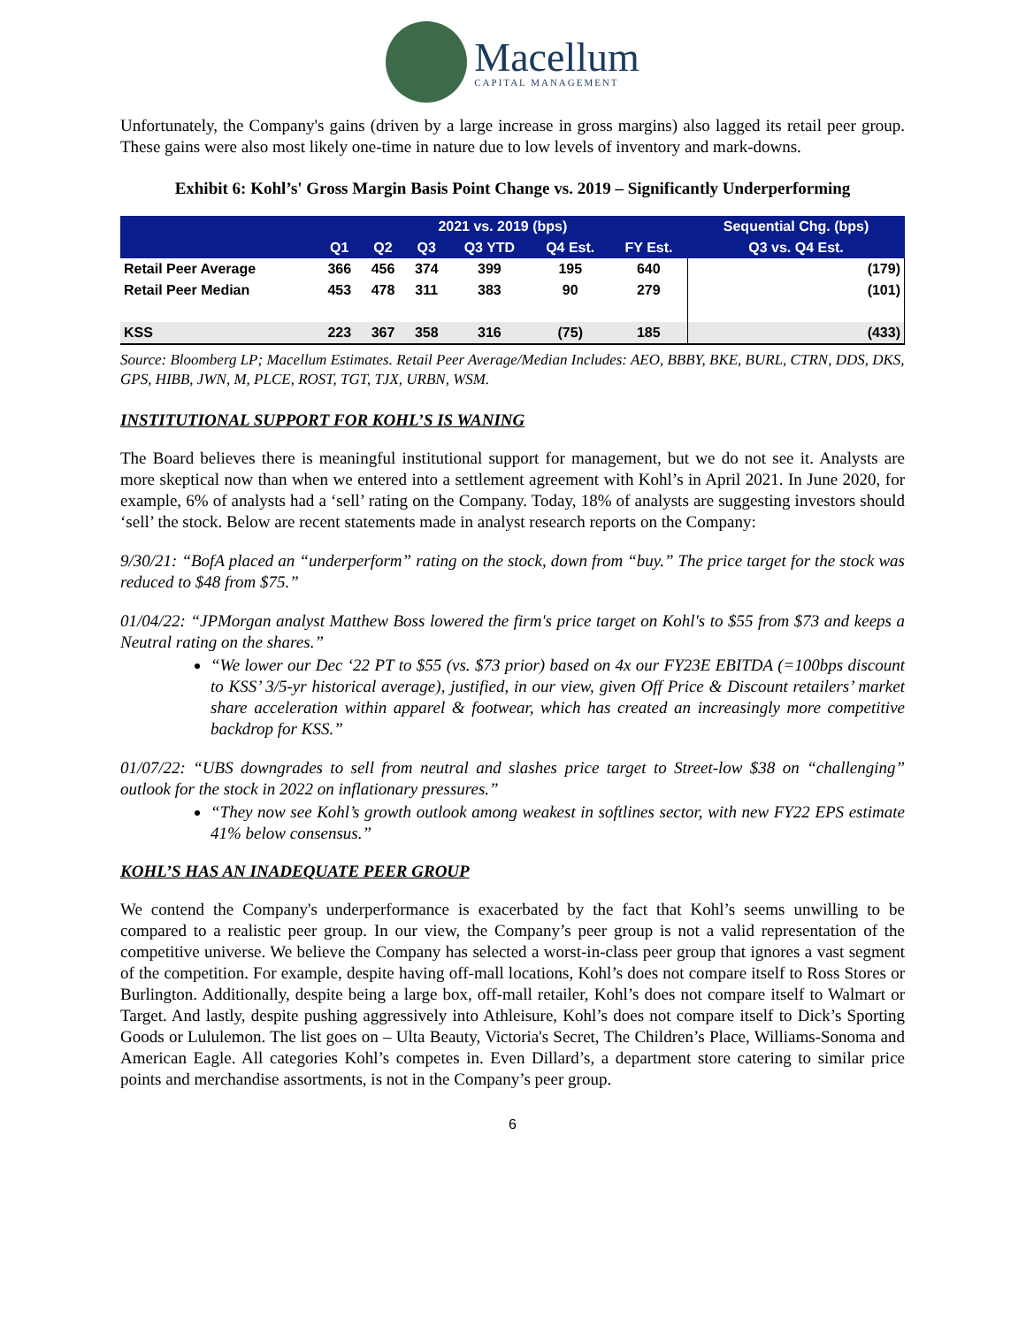Macellum
CAPITAL MANAGEMENT
Unfortunately, the Company's gains (driven by a large increase in gross margins) also lagged its retail peer group. These gains were also most likely one-time in nature due to low levels of inventory and mark-downs.
Exhibit 6: Kohl’s' Gross Margin Basis Point Change vs. 2019 – Significantly Underperforming
| | 2021 vs. 2019 (bps) | | | | | | Sequential Chg. (bps) |
| --- | --- | --- | --- | --- | --- | --- | --- |
| | Q1 | Q2 | Q3 | Q3 YTD | Q4 Est. | FY Est. | Q3 vs. Q4 Est. |
| Retail Peer Average | 366 | 456 | 374 | 399 | 195 | 640 | (179) |
| Retail Peer Median | 453 | 478 | 311 | 383 | 90 | 279 | (101) |
| KSS | 223 | 367 | 358 | 316 | (75) | 185 | (433) |
Source: Bloomberg LP; Macellum Estimates. Retail Peer Average/Median Includes: AEO, BBBY, BKE, BURL, CTRN, DDS, DKS, GPS, HIBB, JWN, M, PLCE, ROST, TGT, TJX, URBN, WSM.
INSTITUTIONAL SUPPORT FOR KOHL’S IS WANING
The Board believes there is meaningful institutional support for management, but we do not see it. Analysts are more skeptical now than when we entered into a settlement agreement with Kohl’s in April 2021. In June 2020, for example, 6% of analysts had a ‘sell’ rating on the Company. Today, 18% of analysts are suggesting investors should ‘sell’ the stock. Below are recent statements made in analyst research reports on the Company:
9/30/21: “BofA placed an “underperform” rating on the stock, down from “buy.” The price target for the stock was reduced to $48 from $75.”
01/04/22: “JPMorgan analyst Matthew Boss lowered the firm's price target on Kohl's to $55 from $73 and keeps a Neutral rating on the shares.”
“We lower our Dec ‘22 PT to $55 (vs. $73 prior) based on 4x our FY23E EBITDA (=100bps discount to KSS’ 3/5-yr historical average), justified, in our view, given Off Price & Discount retailers’ market share acceleration within apparel & footwear, which has created an increasingly more competitive backdrop for KSS.”
01/07/22: “UBS downgrades to sell from neutral and slashes price target to Street-low $38 on “challenging” outlook for the stock in 2022 on inflationary pressures.”
“They now see Kohl’s growth outlook among weakest in softlines sector, with new FY22 EPS estimate 41% below consensus.”
KOHL’S HAS AN INADEQUATE PEER GROUP
We contend the Company's underperformance is exacerbated by the fact that Kohl’s seems unwilling to be compared to a realistic peer group. In our view, the Company’s peer group is not a valid representation of the competitive universe. We believe the Company has selected a worst-in-class peer group that ignores a vast segment of the competition. For example, despite having off-mall locations, Kohl’s does not compare itself to Ross Stores or Burlington. Additionally, despite being a large box, off-mall retailer, Kohl’s does not compare itself to Walmart or Target. And lastly, despite pushing aggressively into Athleisure, Kohl’s does not compare itself to Dick’s Sporting Goods or Lululemon. The list goes on – Ulta Beauty, Victoria's Secret, The Children’s Place, Williams-Sonoma and American Eagle. All categories Kohl’s competes in. Even Dillard’s, a department store catering to similar price points and merchandise assortments, is not in the Company’s peer group.
6